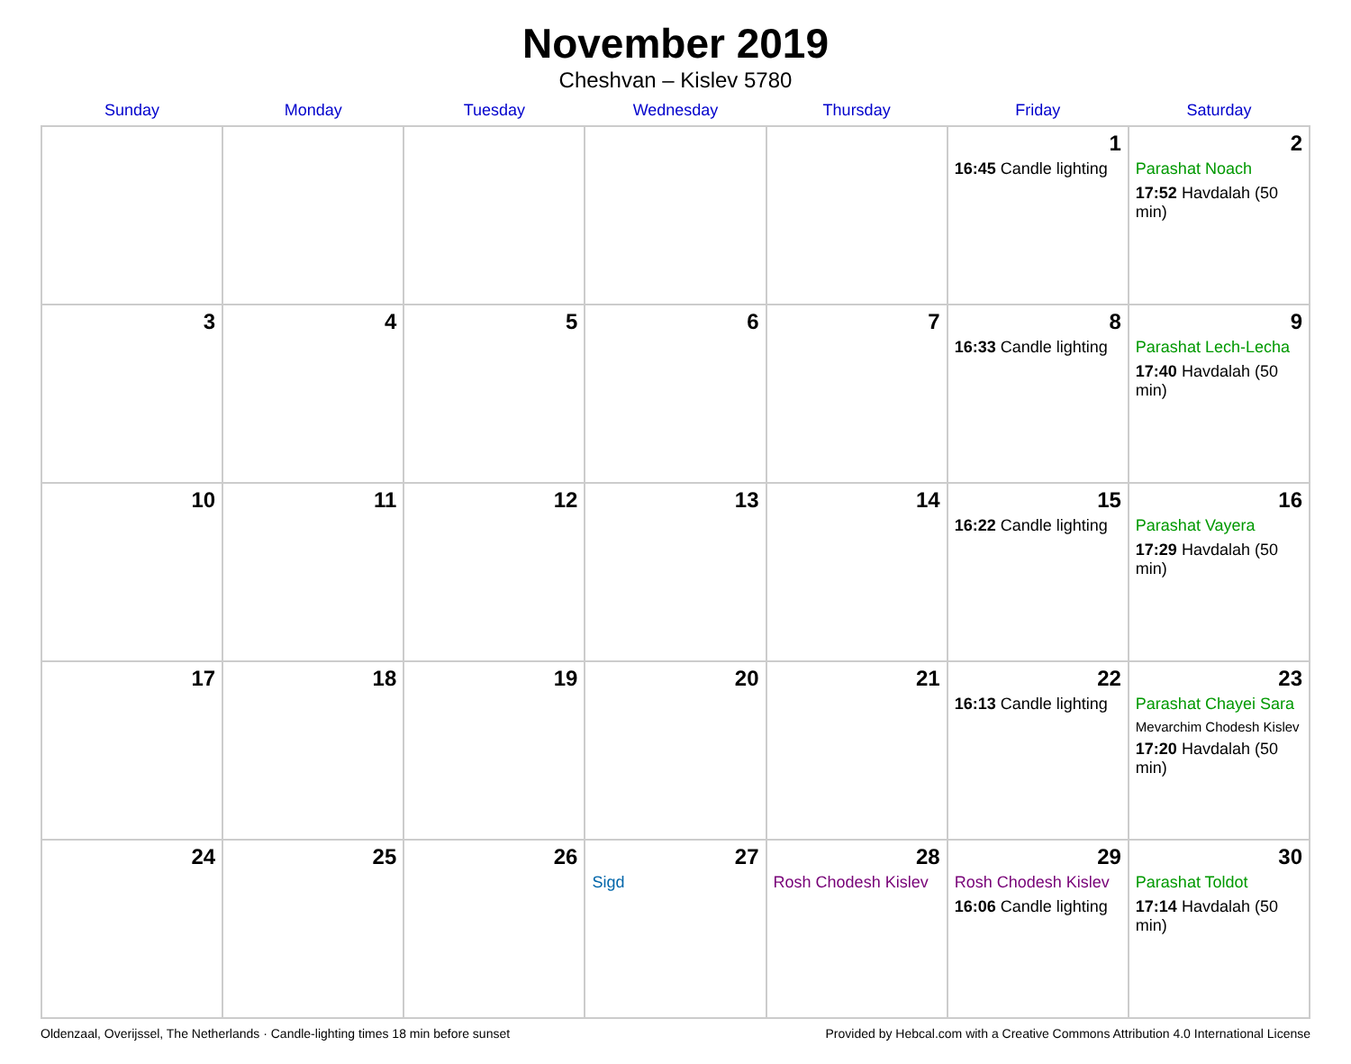November 2019
Cheshvan – Kislev 5780
| Sunday | Monday | Tuesday | Wednesday | Thursday | Friday | Saturday |
| --- | --- | --- | --- | --- | --- | --- |
| | | | | | 1 16:45 Candle lighting | 2 Parashat Noach 17:52 Havdalah (50 min) |
| 3 | 4 | 5 | 6 | 7 | 8 16:33 Candle lighting | 9 Parashat Lech-Lecha 17:40 Havdalah (50 min) |
| 10 | 11 | 12 | 13 | 14 | 15 16:22 Candle lighting | 16 Parashat Vayera 17:29 Havdalah (50 min) |
| 17 | 18 | 19 | 20 | 21 | 22 16:13 Candle lighting | 23 Parashat Chayei Sara Mevarchim Chodesh Kislev 17:20 Havdalah (50 min) |
| 24 | 25 | 26 | 27 Sigd | 28 Rosh Chodesh Kislev | 29 Rosh Chodesh Kislev 16:06 Candle lighting | 30 Parashat Toldot 17:14 Havdalah (50 min) |
Oldenzaal, Overijssel, The Netherlands · Candle-lighting times 18 min before sunset Provided by Hebcal.com with a Creative Commons Attribution 4.0 International License